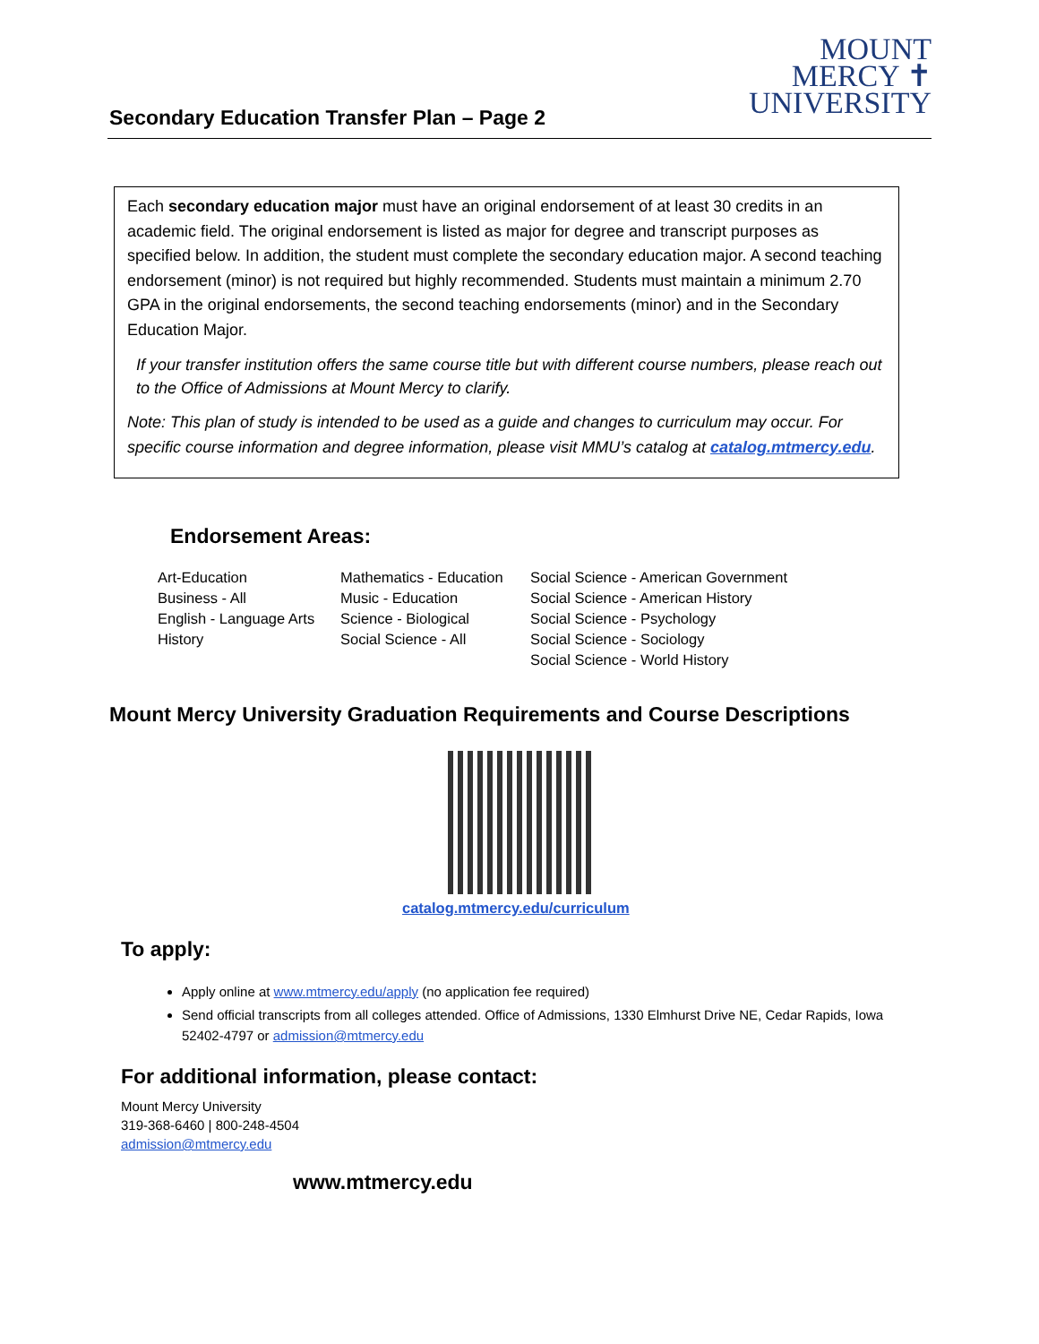MOUNT
MERCY ✝
UNIVERSITY
Secondary Education Transfer Plan – Page 2
Each secondary education major must have an original endorsement of at least 30 credits in an academic field. The original endorsement is listed as major for degree and transcript purposes as specified below. In addition, the student must complete the secondary education major. A second teaching endorsement (minor) is not required but highly recommended. Students must maintain a minimum 2.70 GPA in the original endorsements, the second teaching endorsements (minor) and in the Secondary Education Major.
If your transfer institution offers the same course title but with different course numbers, please reach out to the Office of Admissions at Mount Mercy to clarify.
Note: This plan of study is intended to be used as a guide and changes to curriculum may occur. For specific course information and degree information, please visit MMU’s catalog at catalog.mtmercy.edu.
Endorsement Areas:
| Art-Education | Mathematics - Education | Social Science - American Government |
| Business - All | Music - Education | Social Science - American History |
| English - Language Arts | Science - Biological | Social Science - Psychology |
| History | Social Science - All | Social Science - Sociology |
| | | Social Science - World History |
Mount Mercy University Graduation Requirements and Course Descriptions
catalog.mtmercy.edu/curriculum
To apply:
Apply online at www.mtmercy.edu/apply (no application fee required)
Send official transcripts from all colleges attended. Office of Admissions, 1330 Elmhurst Drive NE, Cedar Rapids, Iowa 52402-4797 or admission@mtmercy.edu
For additional information, please contact:
Mount Mercy University
319-368-6460 | 800-248-4504
admission@mtmercy.edu
www.mtmercy.edu